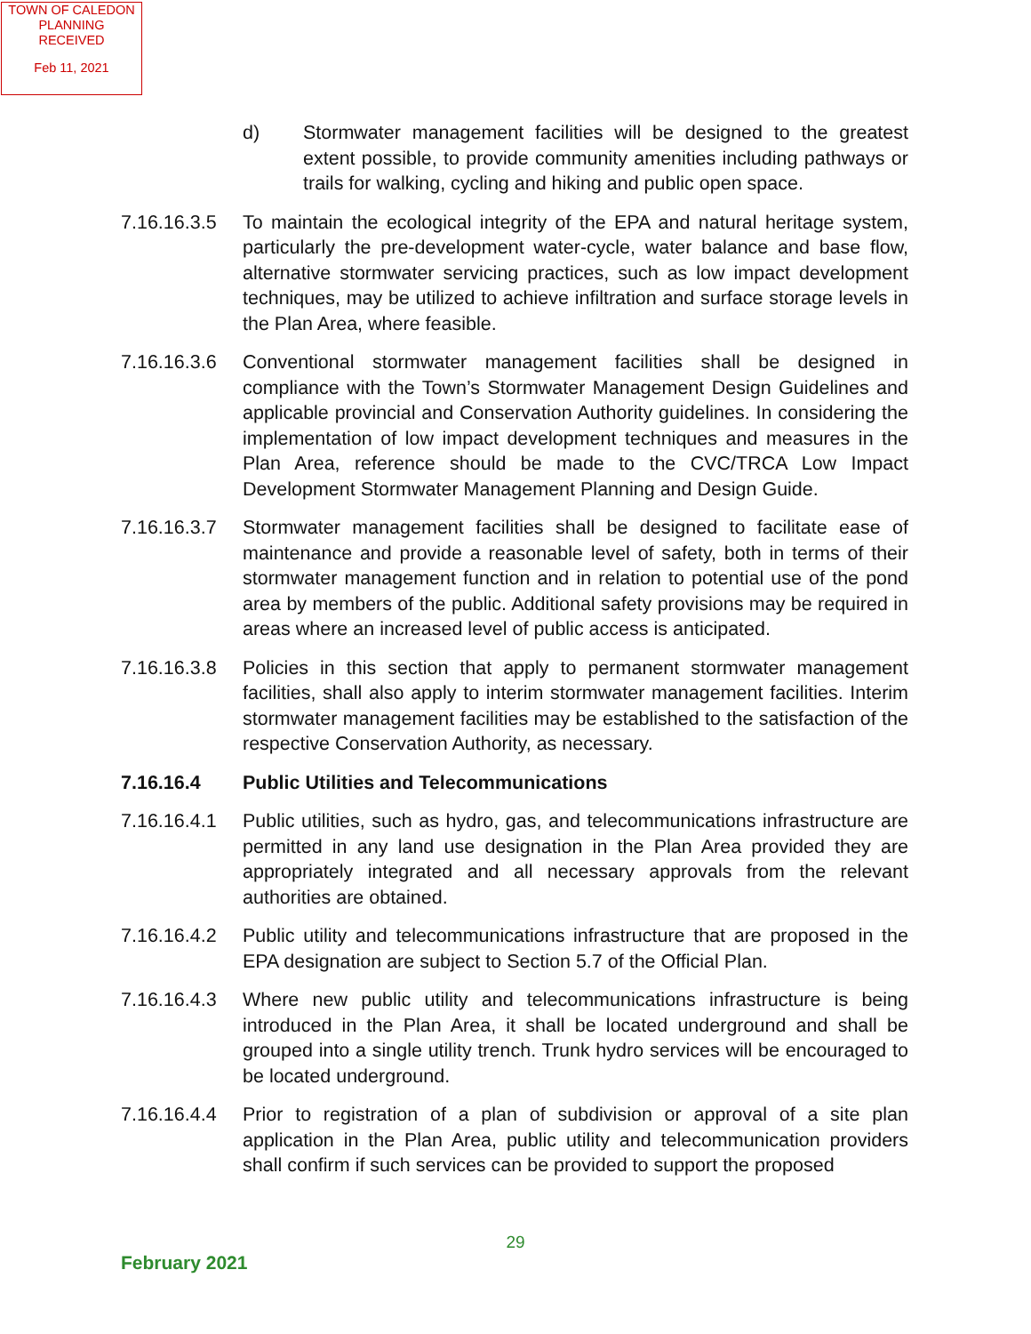TOWN OF CALEDON
PLANNING
RECEIVED
Feb 11, 2021
d) Stormwater management facilities will be designed to the greatest extent possible, to provide community amenities including pathways or trails for walking, cycling and hiking and public open space.
7.16.16.3.5
To maintain the ecological integrity of the EPA and natural heritage system, particularly the pre-development water-cycle, water balance and base flow, alternative stormwater servicing practices, such as low impact development techniques, may be utilized to achieve infiltration and surface storage levels in the Plan Area, where feasible.
7.16.16.3.6
Conventional stormwater management facilities shall be designed in compliance with the Town’s Stormwater Management Design Guidelines and applicable provincial and Conservation Authority guidelines. In considering the implementation of low impact development techniques and measures in the Plan Area, reference should be made to the CVC/TRCA Low Impact Development Stormwater Management Planning and Design Guide.
7.16.16.3.7
Stormwater management facilities shall be designed to facilitate ease of maintenance and provide a reasonable level of safety, both in terms of their stormwater management function and in relation to potential use of the pond area by members of the public. Additional safety provisions may be required in areas where an increased level of public access is anticipated.
7.16.16.3.8
Policies in this section that apply to permanent stormwater management facilities, shall also apply to interim stormwater management facilities. Interim stormwater management facilities may be established to the satisfaction of the respective Conservation Authority, as necessary.
7.16.16.4 Public Utilities and Telecommunications
7.16.16.4.1
Public utilities, such as hydro, gas, and telecommunications infrastructure are permitted in any land use designation in the Plan Area provided they are appropriately integrated and all necessary approvals from the relevant authorities are obtained.
7.16.16.4.2
Public utility and telecommunications infrastructure that are proposed in the EPA designation are subject to Section 5.7 of the Official Plan.
7.16.16.4.3
Where new public utility and telecommunications infrastructure is being introduced in the Plan Area, it shall be located underground and shall be grouped into a single utility trench. Trunk hydro services will be encouraged to be located underground.
7.16.16.4.4
Prior to registration of a plan of subdivision or approval of a site plan application in the Plan Area, public utility and telecommunication providers shall confirm if such services can be provided to support the proposed
29
February 2021